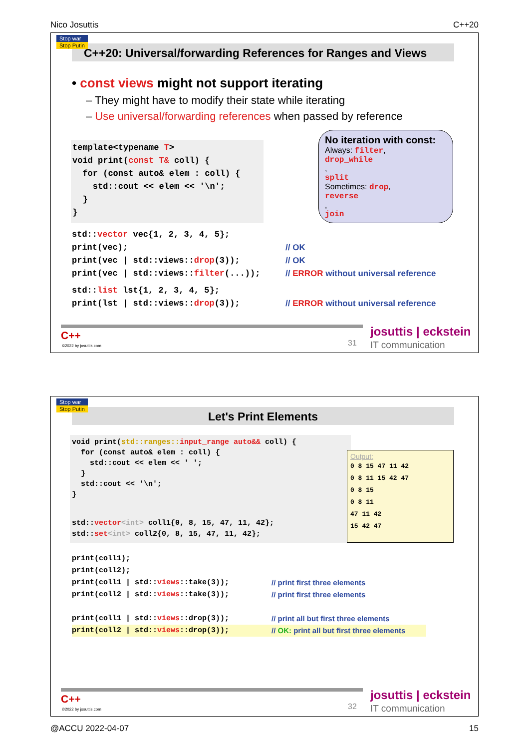Nico Josuttis C++20
Stop war
Stop Putin
C++20: Universal/forwarding References for Ranges and Views
• const views might not support iterating
– They might have to modify their state while iterating
– Use universal/forwarding references when passed by reference
template<typename T>
void print(const T& coll) {
  for (const auto& elem : coll) {
    std::cout << elem << '\n';
  }
}
No iteration with const:
Always:
filter
,
drop_while
,
split
Sometimes:
drop
,
reverse
,
join
std::vector vec{1, 2, 3, 4, 5};
print(vec);
// OK
print(vec | std::views::drop(3));
// OK
print(vec | std::views::filter(...));
// ERROR without universal reference
std::list lst{1, 2, 3, 4, 5};
print(lst | std::views::drop(3));
// ERROR without universal reference
C++
©2022 by josuttis.com 31
josuttis | eckstein
IT communication
Stop war
Stop Putin
Let's Print Elements
void print(std::ranges:: input_range auto&& coll) {
  for (const auto& elem : coll) {
    std::cout << elem << ' ';
  }
  std::cout << '\n';
}
Output:
0 8 15 47 11 42
0 8 11 15 42 47
0 8 15
0 8 11
47 11 42
15 42 47
std::vector<int> coll1{0, 8, 15, 47, 11, 42};
std::set<int> coll2{0, 8, 15, 47, 11, 42};
print(coll1);
print(coll2);
print(coll1 | std::views::take(3));
// print first three elements
print(coll2 | std::views::take(3));
// print first three elements
print(coll1 | std::views::drop(3));
// print all but first three elements
print(coll2 | std::views::drop(3));
// OK: print all but first three elements
C++
©2022 by josuttis.com 32
josuttis | eckstein
IT communication
@ACCU 2022-04-07 15